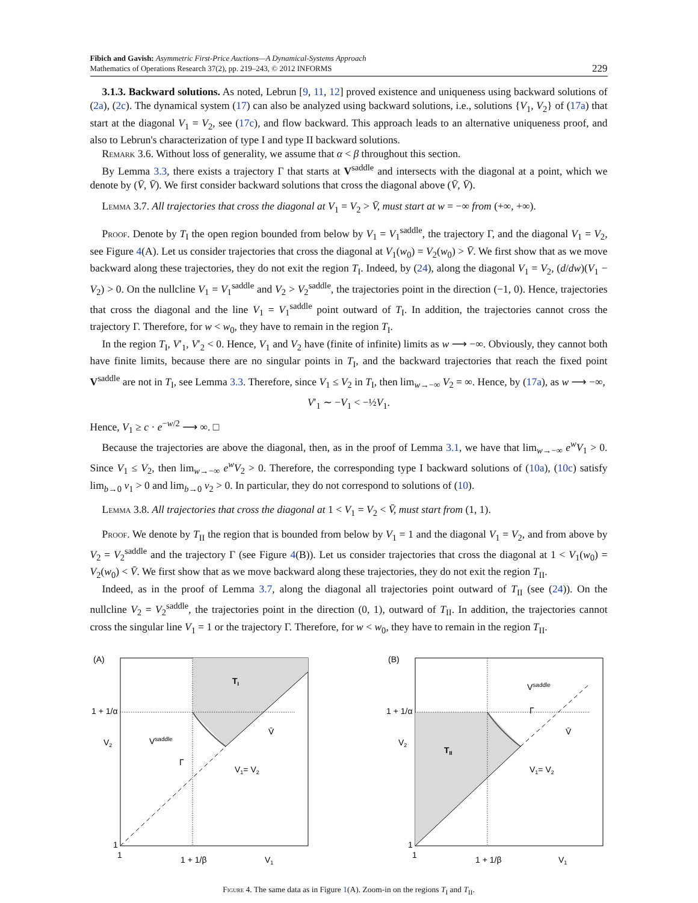Fibich and Gavish: Asymmetric First-Price Auctions—A Dynamical-Systems Approach
Mathematics of Operations Research 37(2), pp. 219–243, © 2012 INFORMS
229
3.1.3. Backward solutions. As noted, Lebrun [9, 11, 12] proved existence and uniqueness using backward solutions of (2a), (2c). The dynamical system (17) can also be analyzed using backward solutions, i.e., solutions {V<sub>1</sub>, V<sub>2</sub>} of (17a) that start at the diagonal V<sub>1</sub> = V<sub>2</sub>, see (17c), and flow backward. This approach leads to an alternative uniqueness proof, and also to Lebrun's characterization of type I and type II backward solutions.
Remark 3.6. Without loss of generality, we assume that α < β throughout this section.
By Lemma 3.3, there exists a trajectory Γ that starts at V<sup>saddle</sup> and intersects with the diagonal at a point, which we denote by (V̄, V̄). We first consider backward solutions that cross the diagonal above (V̄, V̄).
Lemma 3.7. All trajectories that cross the diagonal at V<sub>1</sub> = V<sub>2</sub> > V̄, must start at w = −∞ from (+∞, +∞).
Proof. Denote by T<sub>I</sub> the open region bounded from below by V<sub>1</sub> = V<sub>1</sub><sup>saddle</sup>, the trajectory Γ, and the diagonal V<sub>1</sub> = V<sub>2</sub>, see Figure 4(A). Let us consider trajectories that cross the diagonal at V<sub>1</sub>(w<sub>0</sub>) = V<sub>2</sub>(w<sub>0</sub>) > V̄. We first show that as we move backward along these trajectories, they do not exit the region T<sub>I</sub>. Indeed, by (24), along the diagonal V<sub>1</sub> = V<sub>2</sub>, (d/dw)(V<sub>1</sub> − V<sub>2</sub>) > 0. On the nullcline V<sub>1</sub> = V<sub>1</sub><sup>saddle</sup> and V<sub>2</sub> > V<sub>2</sub><sup>saddle</sup>, the trajectories point in the direction (−1, 0). Hence, trajectories that cross the diagonal and the line V<sub>1</sub> = V<sub>1</sub><sup>saddle</sup> point outward of T<sub>I</sub>. In addition, the trajectories cannot cross the trajectory Γ. Therefore, for w < w<sub>0</sub>, they have to remain in the region T<sub>I</sub>.
In the region T<sub>I</sub>, V′<sub>1</sub>, V′<sub>2</sub> < 0. Hence, V<sub>1</sub> and V<sub>2</sub> have (finite of infinite) limits as w ⟶ −∞. Obviously, they cannot both have finite limits, because there are no singular points in T<sub>I</sub>, and the backward trajectories that reach the fixed point V<sup>saddle</sup> are not in T<sub>I</sub>, see Lemma 3.3. Therefore, since V<sub>1</sub> ≤ V<sub>2</sub> in T<sub>I</sub>, then lim<sub>w→−∞</sub> V<sub>2</sub> = ∞. Hence, by (17a), as w ⟶ −∞,
V′<sub>1</sub> ∼ −V<sub>1</sub> < −½V<sub>1</sub>.
Hence, V<sub>1</sub> ≥ c · e<sup>−w/2</sup> ⟶ ∞. □
Because the trajectories are above the diagonal, then, as in the proof of Lemma 3.1, we have that lim<sub>w→−∞</sub> e<sup>w</sup>V<sub>1</sub> > 0. Since V<sub>1</sub> ≤ V<sub>2</sub>, then lim<sub>w→−∞</sub> e<sup>w</sup>V<sub>2</sub> > 0. Therefore, the corresponding type I backward solutions of (10a), (10c) satisfy lim<sub>b→0</sub> v<sub>1</sub> > 0 and lim<sub>b→0</sub> v<sub>2</sub> > 0. In particular, they do not correspond to solutions of (10).
Lemma 3.8. All trajectories that cross the diagonal at 1 < V<sub>1</sub> = V<sub>2</sub> < V̄, must start from (1, 1).
Proof. We denote by T<sub>II</sub> the region that is bounded from below by V<sub>1</sub> = 1 and the diagonal V<sub>1</sub> = V<sub>2</sub>, and from above by V<sub>2</sub> = V<sub>2</sub><sup>saddle</sup> and the trajectory Γ (see Figure 4(B)). Let us consider trajectories that cross the diagonal at 1 < V<sub>1</sub>(w<sub>0</sub>) = V<sub>2</sub>(w<sub>0</sub>) < V̄. We first show that as we move backward along these trajectories, they do not exit the region T<sub>II</sub>.
Indeed, as in the proof of Lemma 3.7, along the diagonal all trajectories point outward of T<sub>II</sub> (see (24)). On the nullcline V<sub>2</sub> = V<sub>2</sub><sup>saddle</sup>, the trajectories point in the direction (0, 1), outward of T<sub>II</sub>. In addition, the trajectories cannot cross the singular line V<sub>1</sub> = 1 or the trajectory Γ. Therefore, for w < w<sub>0</sub>, they have to remain in the region T<sub>II</sub>.
(A)
TI
1 + 1/α
V2
Vsaddle
Γ
V̄
V1= V2
1
1
1 + 1/β
V1
(B)
TII
1 + 1/α
V2
Vsaddle
Γ
V̄
V1= V2
1
1
1 + 1/β
V1
Figure 4. The same data as in Figure 1(A). Zoom-in on the regions T<sub>I</sub> and T<sub>II</sub>.